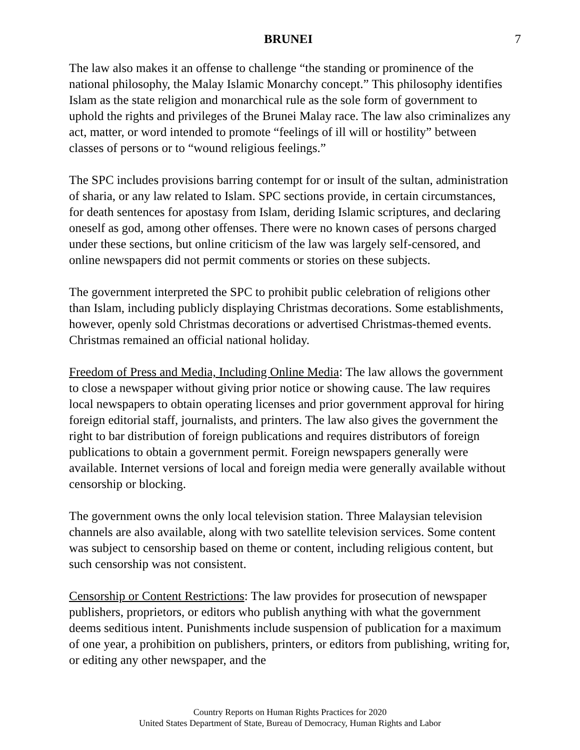BRUNEI 7
The law also makes it an offense to challenge “the standing or prominence of the national philosophy, the Malay Islamic Monarchy concept.” This philosophy identifies Islam as the state religion and monarchical rule as the sole form of government to uphold the rights and privileges of the Brunei Malay race. The law also criminalizes any act, matter, or word intended to promote “feelings of ill will or hostility” between classes of persons or to “wound religious feelings.”
The SPC includes provisions barring contempt for or insult of the sultan, administration of sharia, or any law related to Islam. SPC sections provide, in certain circumstances, for death sentences for apostasy from Islam, deriding Islamic scriptures, and declaring oneself as god, among other offenses. There were no known cases of persons charged under these sections, but online criticism of the law was largely self-censored, and online newspapers did not permit comments or stories on these subjects.
The government interpreted the SPC to prohibit public celebration of religions other than Islam, including publicly displaying Christmas decorations. Some establishments, however, openly sold Christmas decorations or advertised Christmas-themed events. Christmas remained an official national holiday.
Freedom of Press and Media, Including Online Media: The law allows the government to close a newspaper without giving prior notice or showing cause. The law requires local newspapers to obtain operating licenses and prior government approval for hiring foreign editorial staff, journalists, and printers. The law also gives the government the right to bar distribution of foreign publications and requires distributors of foreign publications to obtain a government permit. Foreign newspapers generally were available. Internet versions of local and foreign media were generally available without censorship or blocking.
The government owns the only local television station. Three Malaysian television channels are also available, along with two satellite television services. Some content was subject to censorship based on theme or content, including religious content, but such censorship was not consistent.
Censorship or Content Restrictions: The law provides for prosecution of newspaper publishers, proprietors, or editors who publish anything with what the government deems seditious intent. Punishments include suspension of publication for a maximum of one year, a prohibition on publishers, printers, or editors from publishing, writing for, or editing any other newspaper, and the
Country Reports on Human Rights Practices for 2020
United States Department of State, Bureau of Democracy, Human Rights and Labor